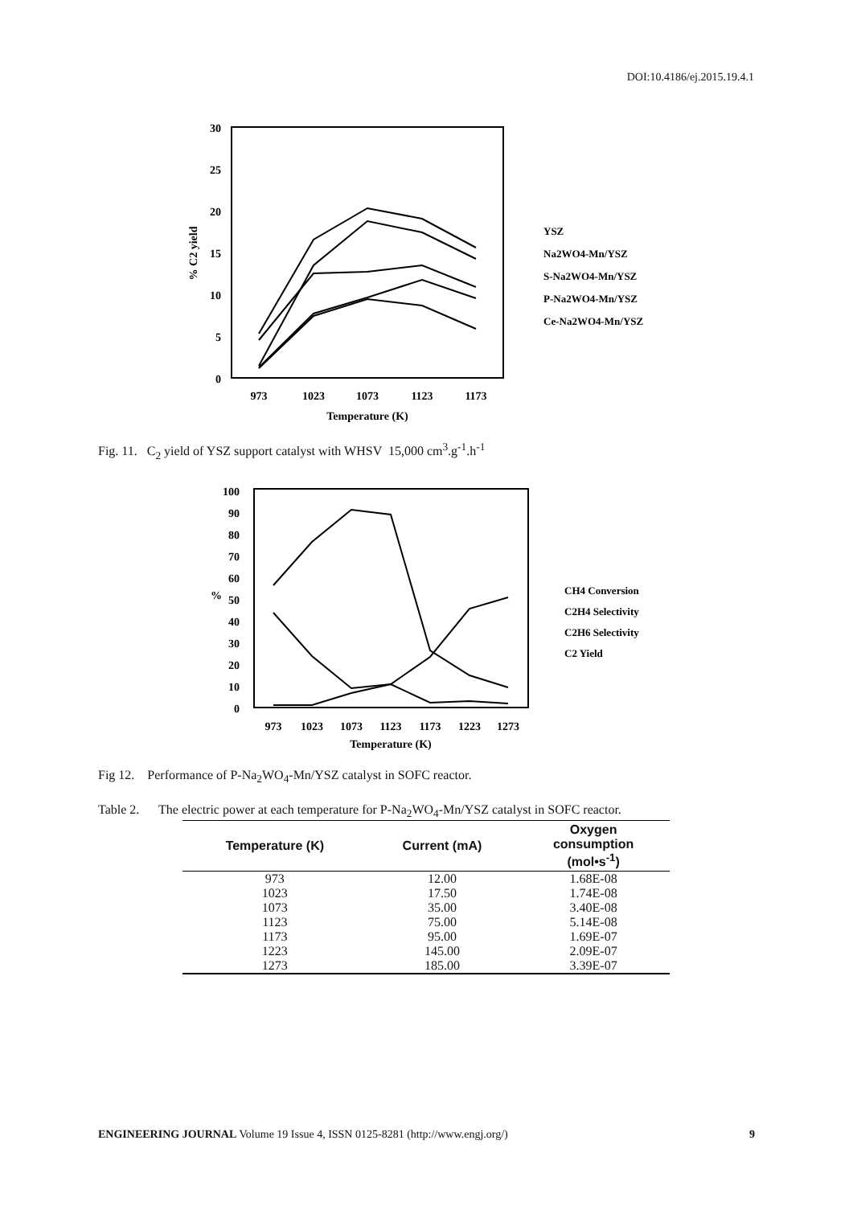DOI:10.4186/ej.2015.19.4.1
30
25
20
15
10
5
0
% C2 yield
973
1023
1073
1123
1173
Temperature (K)
YSZ
Na2WO4-Mn/YSZ
S-Na2WO4-Mn/YSZ
P-Na2WO4-Mn/YSZ
Ce-Na2WO4-Mn/YSZ
Fig. 11. C<sub>2</sub> yield of YSZ support catalyst with WHSV 15,000 cm<sup>3</sup>.g<sup>-1</sup>.h<sup>-1</sup>
100
90
80
70
60
50
40
30
20
10
0
%
973
1023
1073
1123
1173
1223
1273
Temperature (K)
CH4 Conversion
C2H4 Selectivity
C2H6 Selectivity
C2 Yield
Fig 12. Performance of P-Na<sub>2</sub>WO<sub>4</sub>-Mn/YSZ catalyst in SOFC reactor.
Table 2. The electric power at each temperature for P-Na<sub>2</sub>WO<sub>4</sub>-Mn/YSZ catalyst in SOFC reactor.
| Temperature (K) | Current (mA) | Oxygen consumption (mol•s<sup>-1</sup>) |
| --- | --- | --- |
| 973 | 12.00 | 1.68E-08 |
| 1023 | 17.50 | 1.74E-08 |
| 1073 | 35.00 | 3.40E-08 |
| 1123 | 75.00 | 5.14E-08 |
| 1173 | 95.00 | 1.69E-07 |
| 1223 | 145.00 | 2.09E-07 |
| 1273 | 185.00 | 3.39E-07 |
ENGINEERING JOURNAL Volume 19 Issue 4, ISSN 0125-8281 (http://www.engj.org/) 9